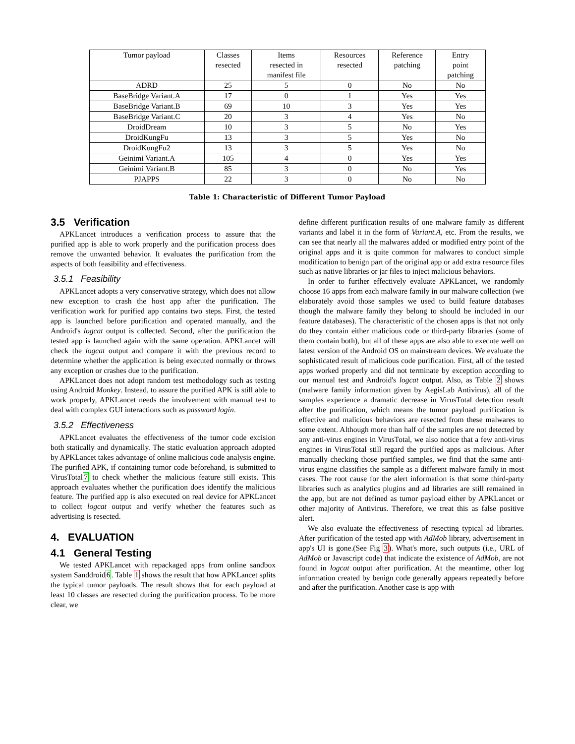| Tumor payload | Classes resected | Items resected in manifest file | Resources resected | Reference patching | Entry point patching |
| --- | --- | --- | --- | --- | --- |
| ADRD | 25 | 5 | 0 | No | No |
| BaseBridge Variant.A | 17 | 0 | 1 | Yes | Yes |
| BaseBridge Variant.B | 69 | 10 | 3 | Yes | Yes |
| BaseBridge Variant.C | 20 | 3 | 4 | Yes | No |
| DroidDream | 10 | 3 | 5 | No | Yes |
| DroidKungFu | 13 | 3 | 5 | Yes | No |
| DroidKungFu2 | 13 | 3 | 5 | Yes | No |
| Geinimi Variant.A | 105 | 4 | 0 | Yes | Yes |
| Geinimi Variant.B | 85 | 3 | 0 | No | Yes |
| PJAPPS | 22 | 3 | 0 | No | No |
Table 1: Characteristic of Different Tumor Payload
3.5 Verification
APKLancet introduces a verification process to assure that the purified app is able to work properly and the purification process does remove the unwanted behavior. It evaluates the purification from the aspects of both feasibility and effectiveness.
3.5.1 Feasibility
APKLancet adopts a very conservative strategy, which does not allow new exception to crash the host app after the purification. The verification work for purified app contains two steps. First, the tested app is launched before purification and operated manually, and the Android's logcat output is collected. Second, after the purification the tested app is launched again with the same operation. APKLancet will check the logcat output and compare it with the previous record to determine whether the application is being executed normally or throws any exception or crashes due to the purification.
APKLancet does not adopt random test methodology such as testing using Android Monkey. Instead, to assure the purified APK is still able to work properly, APKLancet needs the involvement with manual test to deal with complex GUI interactions such as password login.
3.5.2 Effectiveness
APKLancet evaluates the effectiveness of the tumor code excision both statically and dynamically. The static evaluation approach adopted by APKLancet takes advantage of online malicious code analysis engine. The purified APK, if containing tumor code beforehand, is submitted to VirusTotal7 to check whether the malicious feature still exists. This approach evaluates whether the purification does identify the malicious feature. The purified app is also executed on real device for APKLancet to collect logcat output and verify whether the features such as advertising is resected.
4. EVALUATION
4.1 General Testing
We tested APKLancet with repackaged apps from online sandbox system Sanddroid6. Table 1 shows the result that how APKLancet splits the typical tumor payloads. The result shows that for each payload at least 10 classes are resected during the purification process. To be more clear, we
define different purification results of one malware family as different variants and label it in the form of Variant.A, etc. From the results, we can see that nearly all the malwares added or modified entry point of the original apps and it is quite common for malwares to conduct simple modification to benign part of the original app or add extra resource files such as native libraries or jar files to inject malicious behaviors.
In order to further effectively evaluate APKLancet, we randomly choose 16 apps from each malware family in our malware collection (we elaborately avoid those samples we used to build feature databases though the malware family they belong to should be included in our feature databases). The characteristic of the chosen apps is that not only do they contain either malicious code or third-party libraries (some of them contain both), but all of these apps are also able to execute well on latest version of the Android OS on mainstream devices. We evaluate the sophisticated result of malicious code purification. First, all of the tested apps worked properly and did not terminate by exception according to our manual test and Android's logcat output. Also, as Table 2 shows (malware family information given by AegisLab Antivirus), all of the samples experience a dramatic decrease in VirusTotal detection result after the purification, which means the tumor payload purification is effective and malicious behaviors are resected from these malwares to some extent. Although more than half of the samples are not detected by any anti-virus engines in VirusTotal, we also notice that a few anti-virus engines in VirusTotal still regard the purified apps as malicious. After manually checking those purified samples, we find that the same anti-virus engine classifies the sample as a different malware family in most cases. The root cause for the alert information is that some third-party libraries such as analytics plugins and ad libraries are still remained in the app, but are not defined as tumor payload either by APKLancet or other majority of Antivirus. Therefore, we treat this as false positive alert.
We also evaluate the effectiveness of resecting typical ad libraries. After purification of the tested app with AdMob library, advertisement in app's UI is gone.(See Fig 3). What's more, such outputs (i.e., URL of AdMob or Javascript code) that indicate the existence of AdMob, are not found in logcat output after purification. At the meantime, other log information created by benign code generally appears repeatedly before and after the purification. Another case is app with